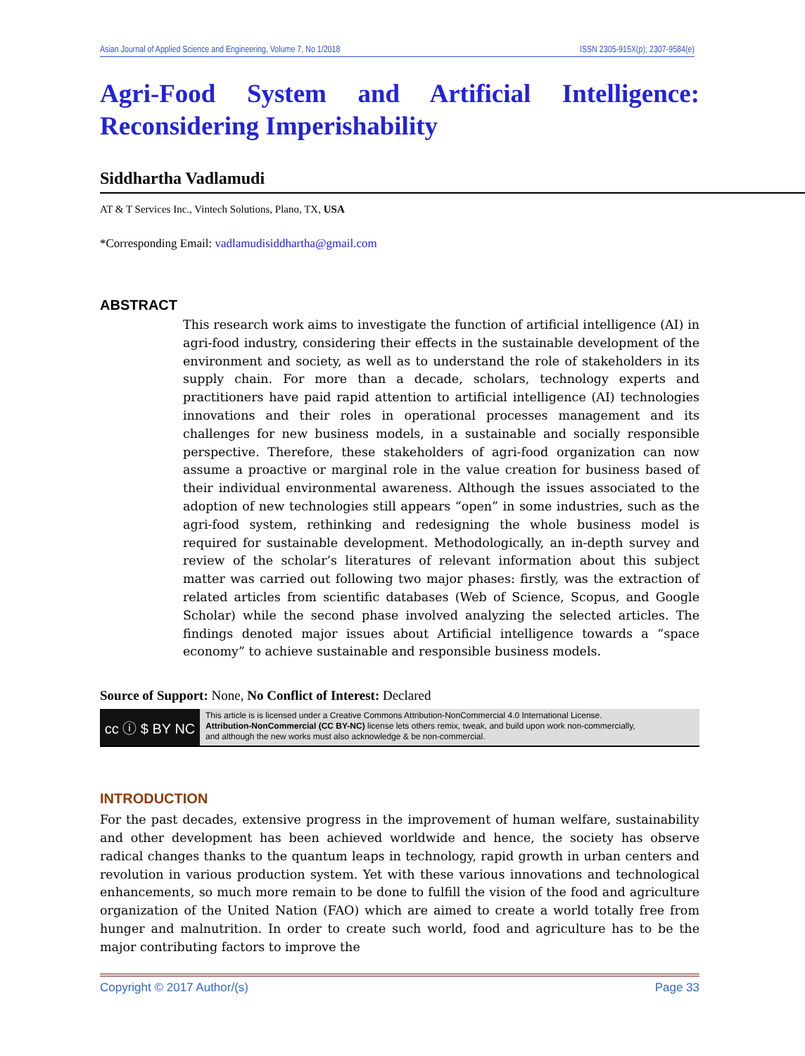Asian Journal of Applied Science and Engineering, Volume 7, No 1/2018 ISSN 2305-915X(p); 2307-9584(e)
Agri-Food System and Artificial Intelligence: Reconsidering Imperishability
Siddhartha Vadlamudi
AT & T Services Inc., Vintech Solutions, Plano, TX, USA
*Corresponding Email: vadlamudisiddhartha@gmail.com
ABSTRACT
This research work aims to investigate the function of artificial intelligence (AI) in agri-food industry, considering their effects in the sustainable development of the environment and society, as well as to understand the role of stakeholders in its supply chain. For more than a decade, scholars, technology experts and practitioners have paid rapid attention to artificial intelligence (AI) technologies innovations and their roles in operational processes management and its challenges for new business models, in a sustainable and socially responsible perspective. Therefore, these stakeholders of agri-food organization can now assume a proactive or marginal role in the value creation for business based of their individual environmental awareness. Although the issues associated to the adoption of new technologies still appears “open” in some industries, such as the agri-food system, rethinking and redesigning the whole business model is required for sustainable development. Methodologically, an in-depth survey and review of the scholar’s literatures of relevant information about this subject matter was carried out following two major phases: firstly, was the extraction of related articles from scientific databases (Web of Science, Scopus, and Google Scholar) while the second phase involved analyzing the selected articles. The findings denoted major issues about Artificial intelligence towards a “space economy” to achieve sustainable and responsible business models.
Source of Support: None, No Conflict of Interest: Declared
cc ⓘ $ BY NC
This article is is licensed under a Creative Commons Attribution-NonCommercial 4.0 International License.
Attribution-NonCommercial (CC BY-NC) license lets others remix, tweak, and build upon work non-commercially,
and although the new works must also acknowledge & be non-commercial.
INTRODUCTION
For the past decades, extensive progress in the improvement of human welfare, sustainability and other development has been achieved worldwide and hence, the society has observe radical changes thanks to the quantum leaps in technology, rapid growth in urban centers and revolution in various production system. Yet with these various innovations and technological enhancements, so much more remain to be done to fulfill the vision of the food and agriculture organization of the United Nation (FAO) which are aimed to create a world totally free from hunger and malnutrition. In order to create such world, food and agriculture has to be the major contributing factors to improve the
Copyright © 2017 Author/(s) Page 33